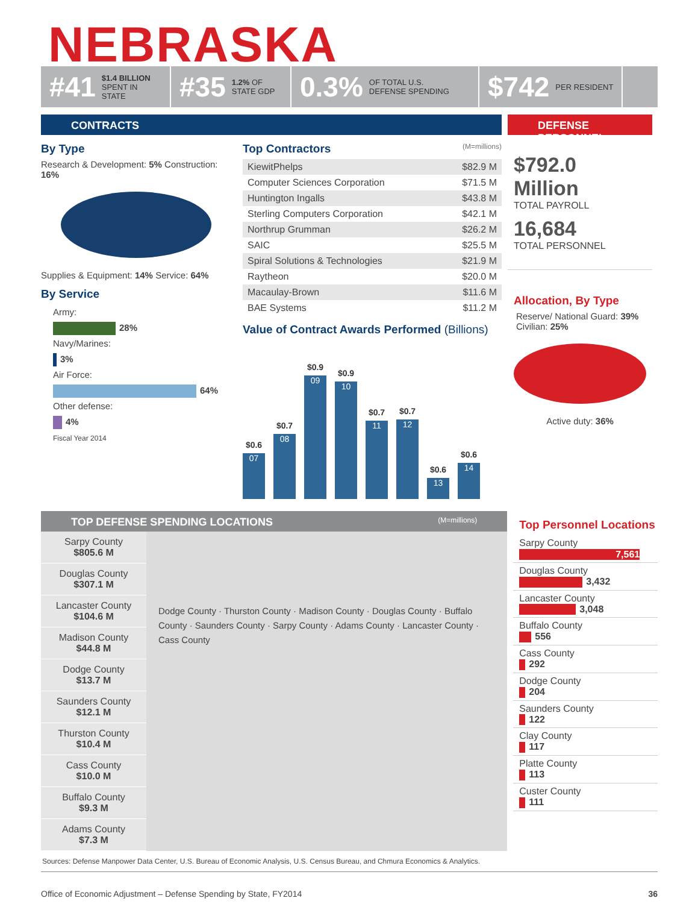NEBRASKA
#41 $1.4 BILLION
SPENT IN STATE
#35 1.2% OF
STATE GDP
0.3% OF TOTAL U.S.
DEFENSE SPENDING
$742 PER RESIDENT
CONTRACTS
By Type
Research & Development: 5% Construction: 16%
Supplies & Equipment: 14% Service: 64%
By Service
Army:
28%
Navy/Marines:
3%
Air Force:
64%
Other defense:
4%
Fiscal Year 2014
Top Contractors (M=millions)
| KiewitPhelps | $82.9 M |
| Computer Sciences Corporation | $71.5 M |
| Huntington Ingalls | $43.8 M |
| Sterling Computers Corporation | $42.1 M |
| Northrup Grumman | $26.2 M |
| SAIC | $25.5 M |
| Spiral Solutions & Technologies | $21.9 M |
| Raytheon | $20.0 M |
| Macaulay-Brown | $11.6 M |
| BAE Systems | $11.2 M |
Value of Contract Awards Performed (Billions)
$0.6
07
$0.7
08
$0.9
09
$0.9
10
$0.7
11
$0.7
12
$0.6
13
$0.6
14
DEFENSE PERSONNEL
$792.0 Million
TOTAL PAYROLL
16,684
TOTAL PERSONNEL
Allocation, By Type
Reserve/ National Guard: 39% Civilian: 25%
Active duty: 36%
TOP DEFENSE SPENDING LOCATIONS (M=millions)
Sarpy County
$805.6 M
Douglas County
$307.1 M
Lancaster County
$104.6 M
Madison County
$44.8 M
Dodge County
$13.7 M
Saunders County
$12.1 M
Thurston County
$10.4 M
Cass County
$10.0 M
Buffalo County
$9.3 M
Adams County
$7.3 M
Dodge County · Thurston County · Madison County · Douglas County · Buffalo County · Saunders County · Sarpy County · Adams County · Lancaster County · Cass County
Top Personnel Locations
Sarpy County
7,561
Douglas County
3,432
Lancaster County
3,048
Buffalo County
556
Cass County
292
Dodge County
204
Saunders County
122
Clay County
117
Platte County
113
Custer County
111
Sources: Defense Manpower Data Center, U.S. Bureau of Economic Analysis, U.S. Census Bureau, and Chmura Economics & Analytics.
Office of Economic Adjustment – Defense Spending by State, FY2014 36